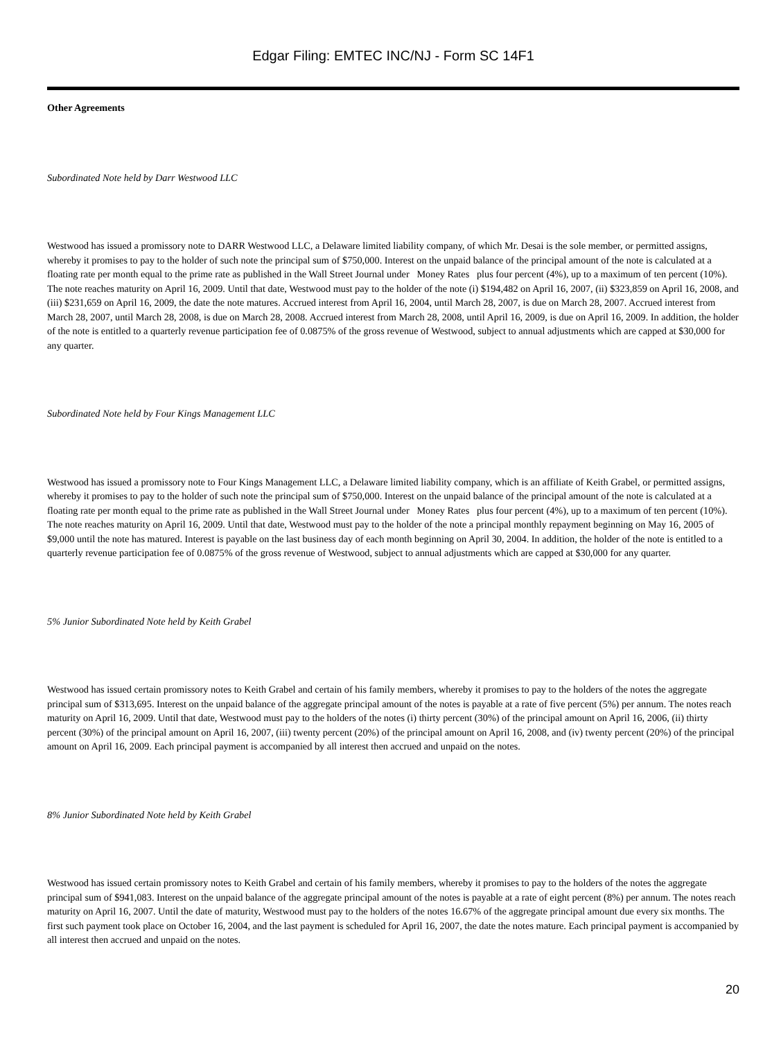Edgar Filing: EMTEC INC/NJ - Form SC 14F1
Other Agreements
Subordinated Note held by Darr Westwood LLC
Westwood has issued a promissory note to DARR Westwood LLC, a Delaware limited liability company, of which Mr. Desai is the sole member, or permitted assigns, whereby it promises to pay to the holder of such note the principal sum of $750,000. Interest on the unpaid balance of the principal amount of the note is calculated at a floating rate per month equal to the prime rate as published in the Wall Street Journal under Money Rates plus four percent (4%), up to a maximum of ten percent (10%). The note reaches maturity on April 16, 2009. Until that date, Westwood must pay to the holder of the note (i) $194,482 on April 16, 2007, (ii) $323,859 on April 16, 2008, and (iii) $231,659 on April 16, 2009, the date the note matures. Accrued interest from April 16, 2004, until March 28, 2007, is due on March 28, 2007. Accrued interest from March 28, 2007, until March 28, 2008, is due on March 28, 2008. Accrued interest from March 28, 2008, until April 16, 2009, is due on April 16, 2009. In addition, the holder of the note is entitled to a quarterly revenue participation fee of 0.0875% of the gross revenue of Westwood, subject to annual adjustments which are capped at $30,000 for any quarter.
Subordinated Note held by Four Kings Management LLC
Westwood has issued a promissory note to Four Kings Management LLC, a Delaware limited liability company, which is an affiliate of Keith Grabel, or permitted assigns, whereby it promises to pay to the holder of such note the principal sum of $750,000. Interest on the unpaid balance of the principal amount of the note is calculated at a floating rate per month equal to the prime rate as published in the Wall Street Journal under Money Rates plus four percent (4%), up to a maximum of ten percent (10%). The note reaches maturity on April 16, 2009. Until that date, Westwood must pay to the holder of the note a principal monthly repayment beginning on May 16, 2005 of $9,000 until the note has matured. Interest is payable on the last business day of each month beginning on April 30, 2004. In addition, the holder of the note is entitled to a quarterly revenue participation fee of 0.0875% of the gross revenue of Westwood, subject to annual adjustments which are capped at $30,000 for any quarter.
5% Junior Subordinated Note held by Keith Grabel
Westwood has issued certain promissory notes to Keith Grabel and certain of his family members, whereby it promises to pay to the holders of the notes the aggregate principal sum of $313,695. Interest on the unpaid balance of the aggregate principal amount of the notes is payable at a rate of five percent (5%) per annum. The notes reach maturity on April 16, 2009. Until that date, Westwood must pay to the holders of the notes (i) thirty percent (30%) of the principal amount on April 16, 2006, (ii) thirty percent (30%) of the principal amount on April 16, 2007, (iii) twenty percent (20%) of the principal amount on April 16, 2008, and (iv) twenty percent (20%) of the principal amount on April 16, 2009. Each principal payment is accompanied by all interest then accrued and unpaid on the notes.
8% Junior Subordinated Note held by Keith Grabel
Westwood has issued certain promissory notes to Keith Grabel and certain of his family members, whereby it promises to pay to the holders of the notes the aggregate principal sum of $941,083. Interest on the unpaid balance of the aggregate principal amount of the notes is payable at a rate of eight percent (8%) per annum. The notes reach maturity on April 16, 2007. Until the date of maturity, Westwood must pay to the holders of the notes 16.67% of the aggregate principal amount due every six months. The first such payment took place on October 16, 2004, and the last payment is scheduled for April 16, 2007, the date the notes mature. Each principal payment is accompanied by all interest then accrued and unpaid on the notes.
20